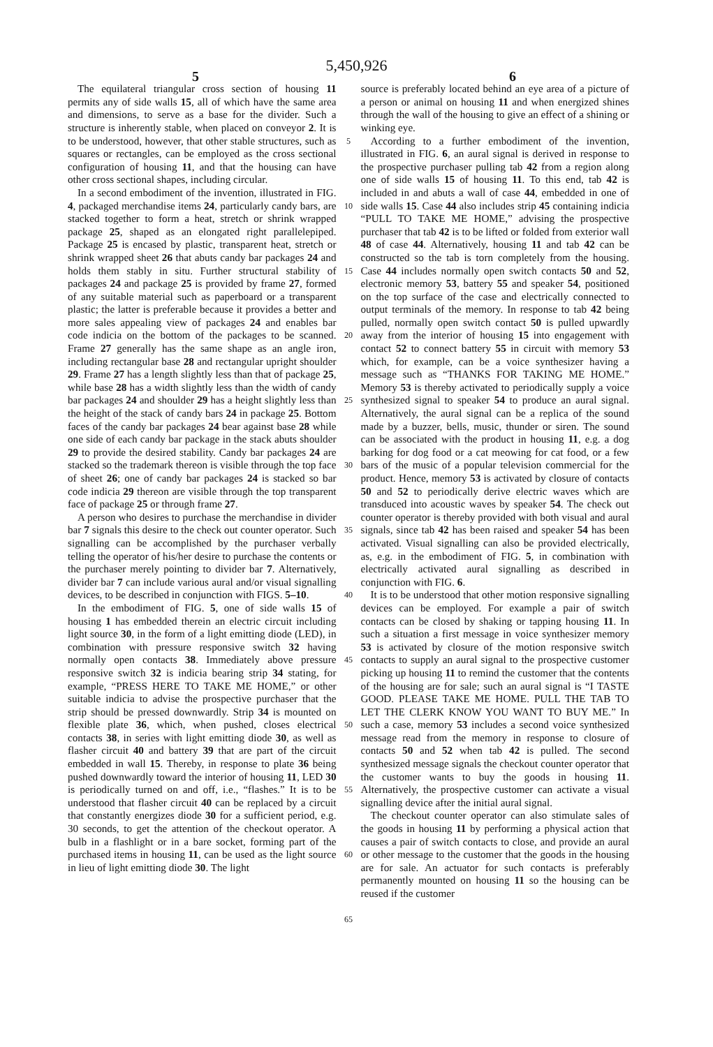5,450,926
5 6
The equilateral triangular cross section of housing 11 permits any of side walls 15, all of which have the same area and dimensions, to serve as a base for the divider. Such a structure is inherently stable, when placed on conveyor 2. It is to be understood, however, that other stable structures, such as squares or rectangles, can be employed as the cross sectional configuration of housing 11, and that the housing can have other cross sectional shapes, including circular.
In a second embodiment of the invention, illustrated in FIG. 4, packaged merchandise items 24, particularly candy bars, are stacked together to form a heat, stretch or shrink wrapped package 25, shaped as an elongated right parallelepiped. Package 25 is encased by plastic, transparent heat, stretch or shrink wrapped sheet 26 that abuts candy bar packages 24 and holds them stably in situ. Further structural stability of packages 24 and package 25 is provided by frame 27, formed of any suitable material such as paperboard or a transparent plastic; the latter is preferable because it provides a better and more sales appealing view of packages 24 and enables bar code indicia on the bottom of the packages to be scanned. Frame 27 generally has the same shape as an angle iron, including rectangular base 28 and rectangular upright shoulder 29. Frame 27 has a length slightly less than that of package 25, while base 28 has a width slightly less than the width of candy bar packages 24 and shoulder 29 has a height slightly less than the height of the stack of candy bars 24 in package 25. Bottom faces of the candy bar packages 24 bear against base 28 while one side of each candy bar package in the stack abuts shoulder 29 to provide the desired stability. Candy bar packages 24 are stacked so the trademark thereon is visible through the top face of sheet 26; one of candy bar packages 24 is stacked so bar code indicia 29 thereon are visible through the top transparent face of package 25 or through frame 27.
A person who desires to purchase the merchandise in divider bar 7 signals this desire to the check out counter operator. Such signalling can be accomplished by the purchaser verbally telling the operator of his/her desire to purchase the contents or the purchaser merely pointing to divider bar 7. Alternatively, divider bar 7 can include various aural and/or visual signalling devices, to be described in conjunction with FIGS. 5–10.
In the embodiment of FIG. 5, one of side walls 15 of housing 1 has embedded therein an electric circuit including light source 30, in the form of a light emitting diode (LED), in combination with pressure responsive switch 32 having normally open contacts 38. Immediately above pressure responsive switch 32 is indicia bearing strip 34 stating, for example, “PRESS HERE TO TAKE ME HOME,” or other suitable indicia to advise the prospective purchaser that the strip should be pressed downwardly. Strip 34 is mounted on flexible plate 36, which, when pushed, closes electrical contacts 38, in series with light emitting diode 30, as well as flasher circuit 40 and battery 39 that are part of the circuit embedded in wall 15. Thereby, in response to plate 36 being pushed downwardly toward the interior of housing 11, LED 30 is periodically turned on and off, i.e., “flashes.” It is to be understood that flasher circuit 40 can be replaced by a circuit that constantly energizes diode 30 for a sufficient period, e.g. 30 seconds, to get the attention of the checkout operator. A bulb in a flashlight or in a bare socket, forming part of the purchased items in housing 11, can be used as the light source in lieu of light emitting diode 30. The light
5
10
15
20
25
30
35
40
45
50
55
60
65
source is preferably located behind an eye area of a picture of a person or animal on housing 11 and when energized shines through the wall of the housing to give an effect of a shining or winking eye.
According to a further embodiment of the invention, illustrated in FIG. 6, an aural signal is derived in response to the prospective purchaser pulling tab 42 from a region along one of side walls 15 of housing 11. To this end, tab 42 is included in and abuts a wall of case 44, embedded in one of side walls 15. Case 44 also includes strip 45 containing indicia “PULL TO TAKE ME HOME,” advising the prospective purchaser that tab 42 is to be lifted or folded from exterior wall 48 of case 44. Alternatively, housing 11 and tab 42 can be constructed so the tab is torn completely from the housing. Case 44 includes normally open switch contacts 50 and 52, electronic memory 53, battery 55 and speaker 54, positioned on the top surface of the case and electrically connected to output terminals of the memory. In response to tab 42 being pulled, normally open switch contact 50 is pulled upwardly away from the interior of housing 15 into engagement with contact 52 to connect battery 55 in circuit with memory 53 which, for example, can be a voice synthesizer having a message such as “THANKS FOR TAKING ME HOME.” Memory 53 is thereby activated to periodically supply a voice synthesized signal to speaker 54 to produce an aural signal. Alternatively, the aural signal can be a replica of the sound made by a buzzer, bells, music, thunder or siren. The sound can be associated with the product in housing 11, e.g. a dog barking for dog food or a cat meowing for cat food, or a few bars of the music of a popular television commercial for the product. Hence, memory 53 is activated by closure of contacts 50 and 52 to periodically derive electric waves which are transduced into acoustic waves by speaker 54. The check out counter operator is thereby provided with both visual and aural signals, since tab 42 has been raised and speaker 54 has been activated. Visual signalling can also be provided electrically, as, e.g. in the embodiment of FIG. 5, in combination with electrically activated aural signalling as described in conjunction with FIG. 6.
It is to be understood that other motion responsive signalling devices can be employed. For example a pair of switch contacts can be closed by shaking or tapping housing 11. In such a situation a first message in voice synthesizer memory 53 is activated by closure of the motion responsive switch contacts to supply an aural signal to the prospective customer picking up housing 11 to remind the customer that the contents of the housing are for sale; such an aural signal is “I TASTE GOOD. PLEASE TAKE ME HOME. PULL THE TAB TO LET THE CLERK KNOW YOU WANT TO BUY ME.” In such a case, memory 53 includes a second voice synthesized message read from the memory in response to closure of contacts 50 and 52 when tab 42 is pulled. The second synthesized message signals the checkout counter operator that the customer wants to buy the goods in housing 11. Alternatively, the prospective customer can activate a visual signalling device after the initial aural signal.
The checkout counter operator can also stimulate sales of the goods in housing 11 by performing a physical action that causes a pair of switch contacts to close, and provide an aural or other message to the customer that the goods in the housing are for sale. An actuator for such contacts is preferably permanently mounted on housing 11 so the housing can be reused if the customer